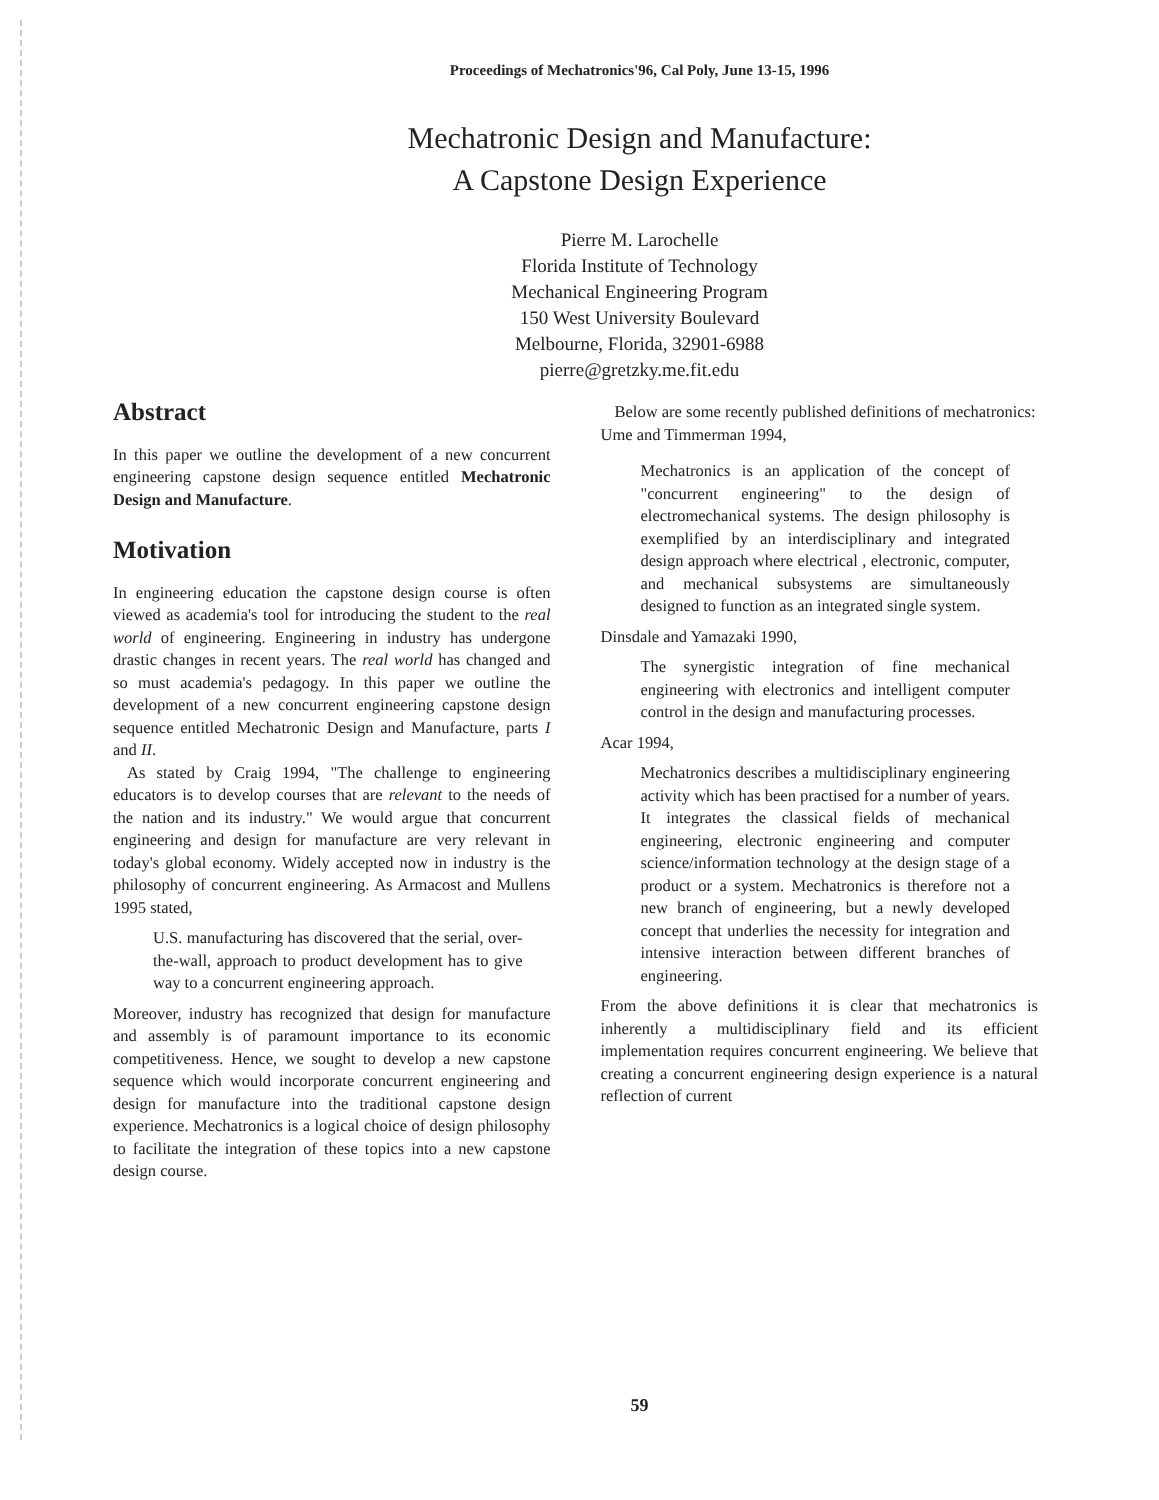Proceedings of Mechatronics'96, Cal Poly, June 13-15, 1996
Mechatronic Design and Manufacture:
A Capstone Design Experience
Pierre M. Larochelle
Florida Institute of Technology
Mechanical Engineering Program
150 West University Boulevard
Melbourne, Florida, 32901-6988
pierre@gretzky.me.fit.edu
Abstract
In this paper we outline the development of a new concurrent engineering capstone design sequence entitled Mechatronic Design and Manufacture.
Motivation
In engineering education the capstone design course is often viewed as academia's tool for introducing the student to the real world of engineering. Engineering in industry has undergone drastic changes in recent years. The real world has changed and so must academia's pedagogy. In this paper we outline the development of a new concurrent engineering capstone design sequence entitled Mechatronic Design and Manufacture, parts I and II.
As stated by Craig 1994, "The challenge to engineering educators is to develop courses that are relevant to the needs of the nation and its industry." We would argue that concurrent engineering and design for manufacture are very relevant in today's global economy. Widely accepted now in industry is the philosophy of concurrent engineering. As Armacost and Mullens 1995 stated,
U.S. manufacturing has discovered that the serial, over-the-wall, approach to product development has to give way to a concurrent engineering approach.
Moreover, industry has recognized that design for manufacture and assembly is of paramount importance to its economic competitiveness. Hence, we sought to develop a new capstone sequence which would incorporate concurrent engineering and design for manufacture into the traditional capstone design experience. Mechatronics is a logical choice of design philosophy to facilitate the integration of these topics into a new capstone design course.
Below are some recently published definitions of mechatronics:
Ume and Timmerman 1994,
Mechatronics is an application of the concept of "concurrent engineering" to the design of electromechanical systems. The design philosophy is exemplified by an interdisciplinary and integrated design approach where electrical , electronic, computer, and mechanical subsystems are simultaneously designed to function as an integrated single system.
Dinsdale and Yamazaki 1990,
The synergistic integration of fine mechanical engineering with electronics and intelligent computer control in the design and manufacturing processes.
Acar 1994,
Mechatronics describes a multidisciplinary engineering activity which has been practised for a number of years. It integrates the classical fields of mechanical engineering, electronic engineering and computer science/information technology at the design stage of a product or a system. Mechatronics is therefore not a new branch of engineering, but a newly developed concept that underlies the necessity for integration and intensive interaction between different branches of engineering.
From the above definitions it is clear that mechatronics is inherently a multidisciplinary field and its efficient implementation requires concurrent engineering. We believe that creating a concurrent engineering design experience is a natural reflection of current
59